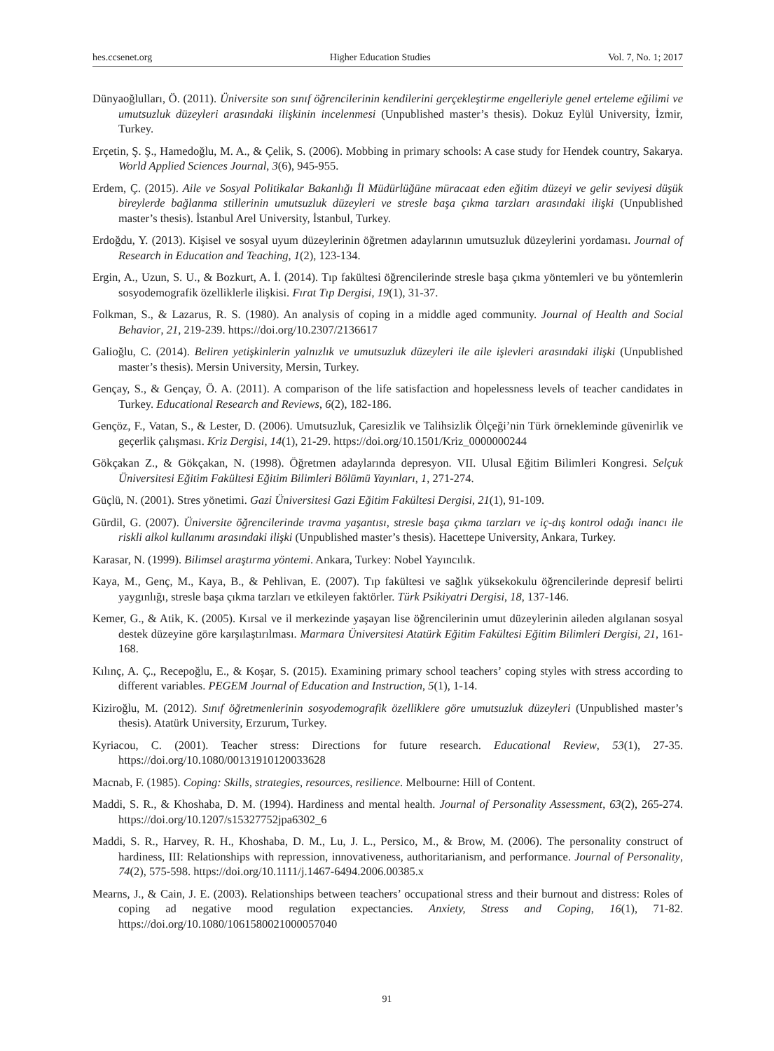hes.ccsenet.org Higher Education Studies Vol. 7, No. 1; 2017
Dünyaoğlulları, Ö. (2011). Üniversite son sınıf öğrencilerinin kendilerini gerçekleştirme engelleriyle genel erteleme eğilimi ve umutsuzluk düzeyleri arasındaki ilişkinin incelenmesi (Unpublished master’s thesis). Dokuz Eylül University, İzmir, Turkey.
Erçetin, Ş. Ş., Hamedoğlu, M. A., & Çelik, S. (2006). Mobbing in primary schools: A case study for Hendek country, Sakarya. World Applied Sciences Journal, 3(6), 945-955.
Erdem, Ç. (2015). Aile ve Sosyal Politikalar Bakanlığı İl Müdürlüğüne müracaat eden eğitim düzeyi ve gelir seviyesi düşük bireylerde bağlanma stillerinin umutsuzluk düzeyleri ve stresle başa çıkma tarzları arasındaki ilişki (Unpublished master’s thesis). İstanbul Arel University, İstanbul, Turkey.
Erdoğdu, Y. (2013). Kişisel ve sosyal uyum düzeylerinin öğretmen adaylarının umutsuzluk düzeylerini yordaması. Journal of Research in Education and Teaching, 1(2), 123-134.
Ergin, A., Uzun, S. U., & Bozkurt, A. İ. (2014). Tıp fakültesi öğrencilerinde stresle başa çıkma yöntemleri ve bu yöntemlerin sosyodemografik özelliklerle ilişkisi. Fırat Tıp Dergisi, 19(1), 31-37.
Folkman, S., & Lazarus, R. S. (1980). An analysis of coping in a middle aged community. Journal of Health and Social Behavior, 21, 219-239. https://doi.org/10.2307/2136617
Galioğlu, C. (2014). Beliren yetişkinlerin yalnızlık ve umutsuzluk düzeyleri ile aile işlevleri arasındaki ilişki (Unpublished master’s thesis). Mersin University, Mersin, Turkey.
Gençay, S., & Gençay, Ö. A. (2011). A comparison of the life satisfaction and hopelessness levels of teacher candidates in Turkey. Educational Research and Reviews, 6(2), 182-186.
Gençöz, F., Vatan, S., & Lester, D. (2006). Umutsuzluk, Çaresizlik ve Talihsizlik Ölçeği’nin Türk örnekleminde güvenirlik ve geçerlik çalışması. Kriz Dergisi, 14(1), 21-29. https://doi.org/10.1501/Kriz_0000000244
Gökçakan Z., & Gökçakan, N. (1998). Öğretmen adaylarında depresyon. VII. Ulusal Eğitim Bilimleri Kongresi. Selçuk Üniversitesi Eğitim Fakültesi Eğitim Bilimleri Bölümü Yayınları, 1, 271-274.
Güçlü, N. (2001). Stres yönetimi. Gazi Üniversitesi Gazi Eğitim Fakültesi Dergisi, 21(1), 91-109.
Gürdil, G. (2007). Üniversite öğrencilerinde travma yaşantısı, stresle başa çıkma tarzları ve iç-dış kontrol odağı inancı ile riskli alkol kullanımı arasındaki ilişki (Unpublished master’s thesis). Hacettepe University, Ankara, Turkey.
Karasar, N. (1999). Bilimsel araştırma yöntemi. Ankara, Turkey: Nobel Yayıncılık.
Kaya, M., Genç, M., Kaya, B., & Pehlivan, E. (2007). Tıp fakültesi ve sağlık yüksekokulu öğrencilerinde depresif belirti yaygınlığı, stresle başa çıkma tarzları ve etkileyen faktörler. Türk Psikiyatri Dergisi, 18, 137-146.
Kemer, G., & Atik, K. (2005). Kırsal ve il merkezinde yaşayan lise öğrencilerinin umut düzeylerinin aileden algılanan sosyal destek düzeyine göre karşılaştırılması. Marmara Üniversitesi Atatürk Eğitim Fakültesi Eğitim Bilimleri Dergisi, 21, 161-168.
Kılınç, A. Ç., Recepoğlu, E., & Koşar, S. (2015). Examining primary school teachers’ coping styles with stress according to different variables. PEGEM Journal of Education and Instruction, 5(1), 1-14.
Kiziroğlu, M. (2012). Sınıf öğretmenlerinin sosyodemografik özelliklere göre umutsuzluk düzeyleri (Unpublished master’s thesis). Atatürk University, Erzurum, Turkey.
Kyriacou, C. (2001). Teacher stress: Directions for future research. Educational Review, 53(1), 27-35. https://doi.org/10.1080/00131910120033628
Macnab, F. (1985). Coping: Skills, strategies, resources, resilience. Melbourne: Hill of Content.
Maddi, S. R., & Khoshaba, D. M. (1994). Hardiness and mental health. Journal of Personality Assessment, 63(2), 265-274. https://doi.org/10.1207/s15327752jpa6302_6
Maddi, S. R., Harvey, R. H., Khoshaba, D. M., Lu, J. L., Persico, M., & Brow, M. (2006). The personality construct of hardiness, III: Relationships with repression, innovativeness, authoritarianism, and performance. Journal of Personality, 74(2), 575-598. https://doi.org/10.1111/j.1467-6494.2006.00385.x
Mearns, J., & Cain, J. E. (2003). Relationships between teachers’ occupational stress and their burnout and distress: Roles of coping ad negative mood regulation expectancies. Anxiety, Stress and Coping, 16(1), 71-82. https://doi.org/10.1080/1061580021000057040
91